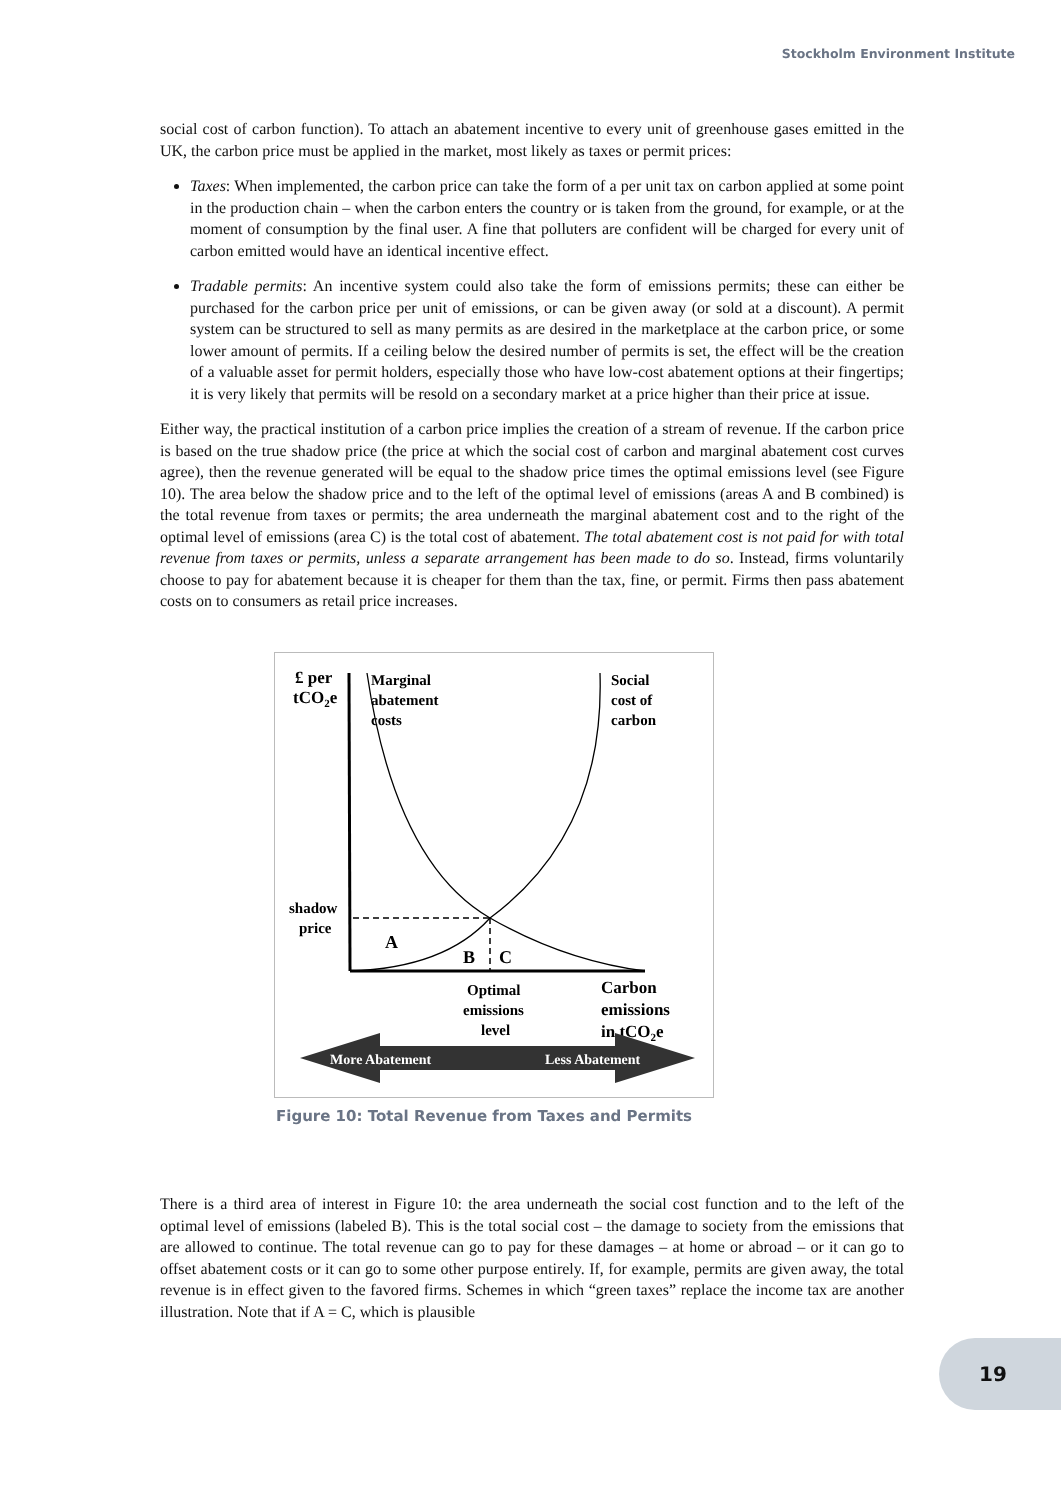Stockholm Environment Institute
social cost of carbon function). To attach an abatement incentive to every unit of greenhouse gases emitted in the UK, the carbon price must be applied in the market, most likely as taxes or permit prices:
Taxes: When implemented, the carbon price can take the form of a per unit tax on carbon applied at some point in the production chain – when the carbon enters the country or is taken from the ground, for example, or at the moment of consumption by the final user. A fine that polluters are confident will be charged for every unit of carbon emitted would have an identical incentive effect.
Tradable permits: An incentive system could also take the form of emissions permits; these can either be purchased for the carbon price per unit of emissions, or can be given away (or sold at a discount). A permit system can be structured to sell as many permits as are desired in the marketplace at the carbon price, or some lower amount of permits. If a ceiling below the desired number of permits is set, the effect will be the creation of a valuable asset for permit holders, especially those who have low-cost abatement options at their fingertips; it is very likely that permits will be resold on a secondary market at a price higher than their price at issue.
Either way, the practical institution of a carbon price implies the creation of a stream of revenue. If the carbon price is based on the true shadow price (the price at which the social cost of carbon and marginal abatement cost curves agree), then the revenue generated will be equal to the shadow price times the optimal emissions level (see Figure 10). The area below the shadow price and to the left of the optimal level of emissions (areas A and B combined) is the total revenue from taxes or permits; the area underneath the marginal abatement cost and to the right of the optimal level of emissions (area C) is the total cost of abatement. The total abatement cost is not paid for with total revenue from taxes or permits, unless a separate arrangement has been made to do so. Instead, firms voluntarily choose to pay for abatement because it is cheaper for them than the tax, fine, or permit. Firms then pass abatement costs on to consumers as retail price increases.
£ per
tCO2e
Marginal
abatement
costs
Social
cost of
carbon
shadow
price
A
B
C
Optimal
emissions
level
Carbon
emissions
in tCO2e
More Abatement
Less Abatement
Figure 10: Total Revenue from Taxes and Permits
There is a third area of interest in Figure 10: the area underneath the social cost function and to the left of the optimal level of emissions (labeled B). This is the total social cost – the damage to society from the emissions that are allowed to continue. The total revenue can go to pay for these damages – at home or abroad – or it can go to offset abatement costs or it can go to some other purpose entirely. If, for example, permits are given away, the total revenue is in effect given to the favored firms. Schemes in which “green taxes” replace the income tax are another illustration. Note that if A = C, which is plausible
19